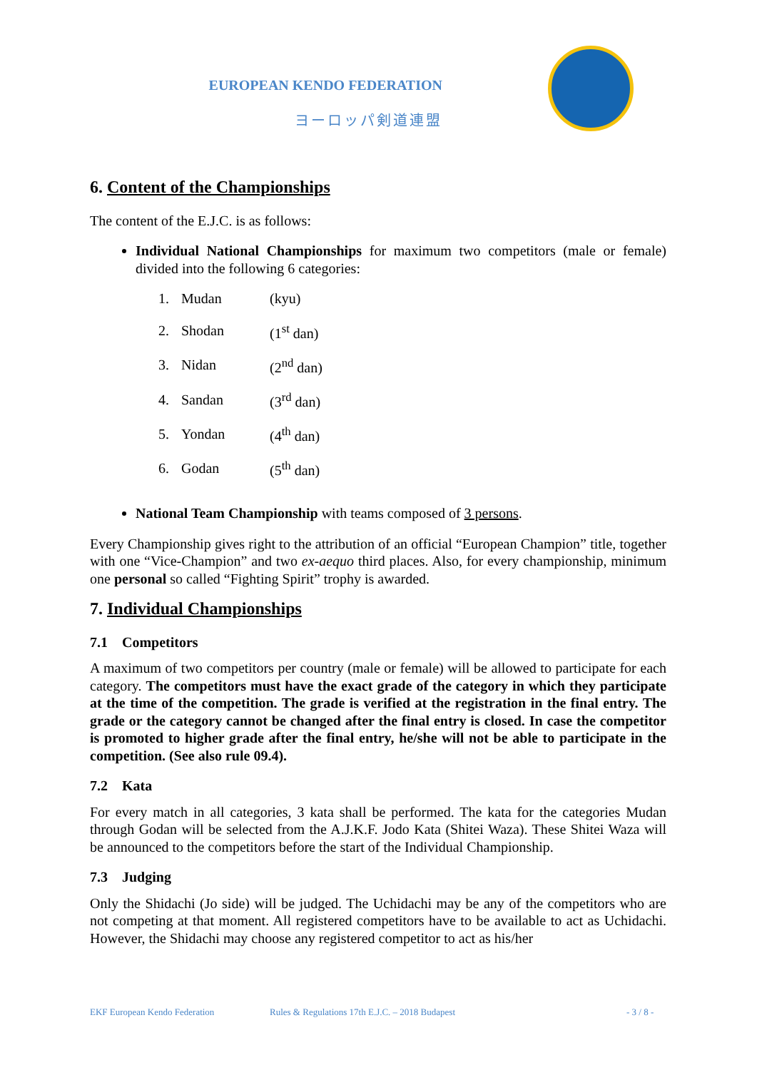EUROPEAN KENDO FEDERATION
ヨーロッパ剣道連盟
6. Content of the Championships
The content of the E.J.C. is as follows:
Individual National Championships for maximum two competitors (male or female) divided into the following 6 categories:
| 1. | Mudan | (kyu) |
| 2. | Shodan | (1<sup>st</sup> dan) |
| 3. | Nidan | (2<sup>nd</sup> dan) |
| 4. | Sandan | (3<sup>rd</sup> dan) |
| 5. | Yondan | (4<sup>th</sup> dan) |
| 6. | Godan | (5<sup>th</sup> dan) |
National Team Championship with teams composed of 3 persons.
Every Championship gives right to the attribution of an official “European Champion” title, together with one “Vice-Champion” and two ex-aequo third places. Also, for every championship, minimum one personal so called “Fighting Spirit” trophy is awarded.
7. Individual Championships
7.1 Competitors
A maximum of two competitors per country (male or female) will be allowed to participate for each category. The competitors must have the exact grade of the category in which they participate at the time of the competition. The grade is verified at the registration in the final entry. The grade or the category cannot be changed after the final entry is closed. In case the competitor is promoted to higher grade after the final entry, he/she will not be able to participate in the competition. (See also rule 09.4).
7.2 Kata
For every match in all categories, 3 kata shall be performed. The kata for the categories Mudan through Godan will be selected from the A.J.K.F. Jodo Kata (Shitei Waza). These Shitei Waza will be announced to the competitors before the start of the Individual Championship.
7.3 Judging
Only the Shidachi (Jo side) will be judged. The Uchidachi may be any of the competitors who are not competing at that moment. All registered competitors have to be available to act as Uchidachi. However, the Shidachi may choose any registered competitor to act as his/her
EKF European Kendo Federation Rules & Regulations 17th E.J.C. – 2018 Budapest - 3 / 8 -